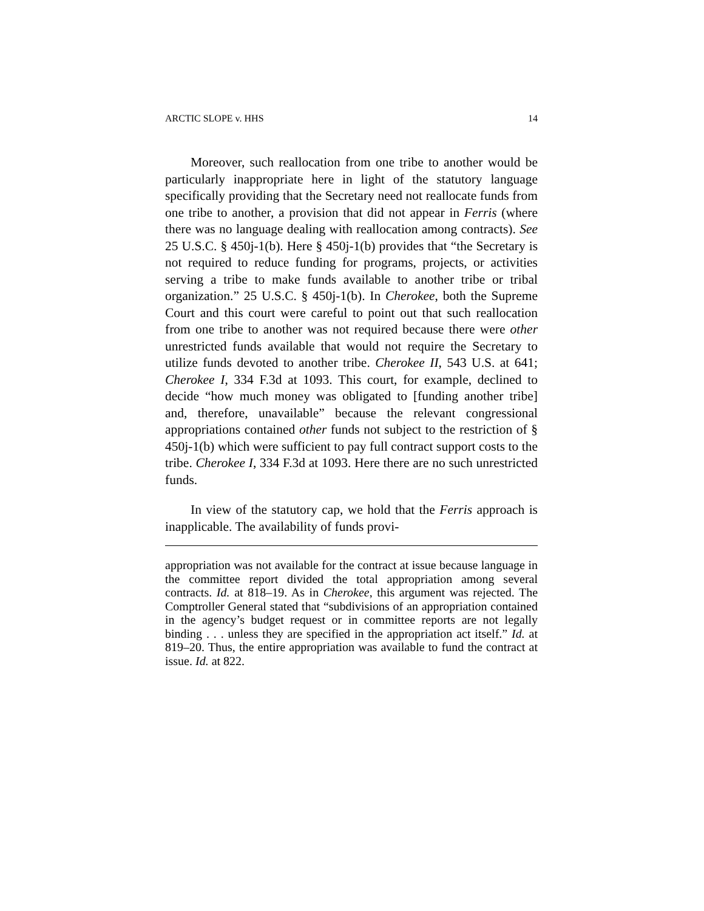ARCTIC SLOPE v. HHS 14
Moreover, such reallocation from one tribe to another would be particularly inappropriate here in light of the statutory language specifically providing that the Secretary need not reallocate funds from one tribe to another, a provision that did not appear in Ferris (where there was no language dealing with reallocation among contracts). See 25 U.S.C. § 450j-1(b). Here § 450j-1(b) provides that “the Secretary is not required to reduce funding for programs, projects, or activities serving a tribe to make funds available to another tribe or tribal organization.” 25 U.S.C. § 450j-1(b). In Cherokee, both the Supreme Court and this court were careful to point out that such reallocation from one tribe to another was not required because there were other unrestricted funds available that would not require the Secretary to utilize funds devoted to another tribe. Cherokee II, 543 U.S. at 641; Cherokee I, 334 F.3d at 1093. This court, for example, declined to decide “how much money was obligated to [funding another tribe] and, therefore, unavailable” because the relevant congressional appropriations contained other funds not subject to the restriction of § 450j-1(b) which were sufficient to pay full contract support costs to the tribe. Cherokee I, 334 F.3d at 1093. Here there are no such unrestricted funds.
In view of the statutory cap, we hold that the Ferris approach is inapplicable. The availability of funds provi-
appropriation was not available for the contract at issue because language in the committee report divided the total appropriation among several contracts. Id. at 818–19. As in Cherokee, this argument was rejected. The Comptroller General stated that “subdivisions of an appropriation contained in the agency’s budget request or in committee reports are not legally binding . . . unless they are specified in the appropriation act itself.” Id. at 819–20. Thus, the entire appropriation was available to fund the contract at issue. Id. at 822.